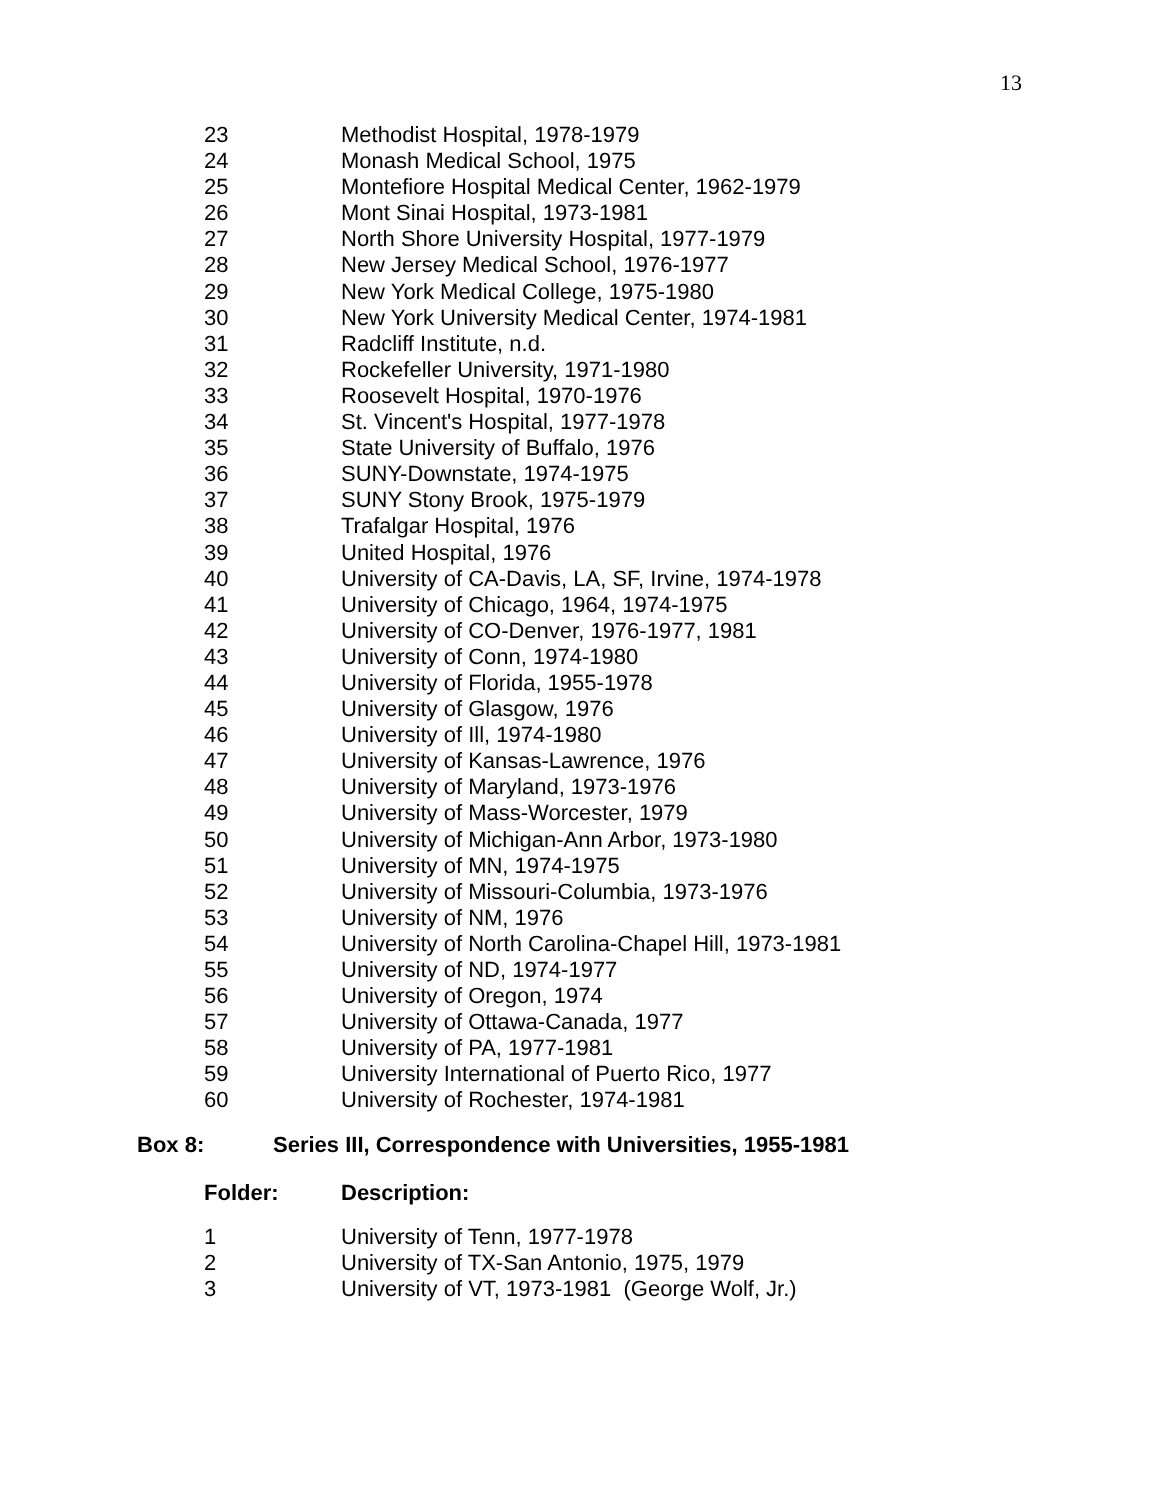13
| 23 | Methodist Hospital, 1978-1979 |
| 24 | Monash Medical School, 1975 |
| 25 | Montefiore Hospital Medical Center, 1962-1979 |
| 26 | Mont Sinai Hospital, 1973-1981 |
| 27 | North Shore University Hospital, 1977-1979 |
| 28 | New Jersey Medical School, 1976-1977 |
| 29 | New York Medical College, 1975-1980 |
| 30 | New York University Medical Center, 1974-1981 |
| 31 | Radcliff Institute, n.d. |
| 32 | Rockefeller University, 1971-1980 |
| 33 | Roosevelt Hospital, 1970-1976 |
| 34 | St. Vincent's Hospital, 1977-1978 |
| 35 | State University of Buffalo, 1976 |
| 36 | SUNY-Downstate, 1974-1975 |
| 37 | SUNY Stony Brook, 1975-1979 |
| 38 | Trafalgar Hospital, 1976 |
| 39 | United Hospital, 1976 |
| 40 | University of CA-Davis, LA, SF, Irvine, 1974-1978 |
| 41 | University of Chicago, 1964, 1974-1975 |
| 42 | University of CO-Denver, 1976-1977, 1981 |
| 43 | University of Conn, 1974-1980 |
| 44 | University of Florida, 1955-1978 |
| 45 | University of Glasgow, 1976 |
| 46 | University of Ill, 1974-1980 |
| 47 | University of Kansas-Lawrence, 1976 |
| 48 | University of Maryland, 1973-1976 |
| 49 | University of Mass-Worcester, 1979 |
| 50 | University of Michigan-Ann Arbor, 1973-1980 |
| 51 | University of MN, 1974-1975 |
| 52 | University of Missouri-Columbia, 1973-1976 |
| 53 | University of NM, 1976 |
| 54 | University of North Carolina-Chapel Hill, 1973-1981 |
| 55 | University of ND, 1974-1977 |
| 56 | University of Oregon, 1974 |
| 57 | University of Ottawa-Canada, 1977 |
| 58 | University of PA, 1977-1981 |
| 59 | University International of Puerto Rico, 1977 |
| 60 | University of Rochester, 1974-1981 |
Box 8: Series III, Correspondence with Universities, 1955-1981
Folder: Description:
| 1 | University of Tenn, 1977-1978 |
| 2 | University of TX-San Antonio, 1975, 1979 |
| 3 | University of VT, 1973-1981 (George Wolf, Jr.) |